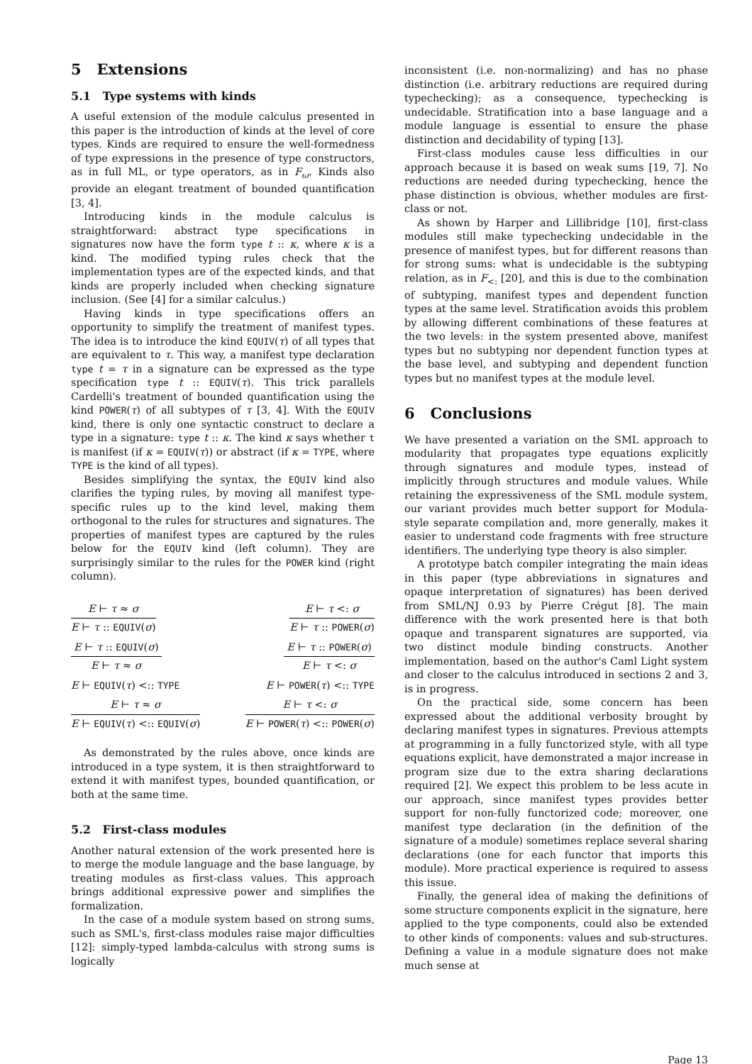5 Extensions
5.1 Type systems with kinds
A useful extension of the module calculus presented in this paper is the introduction of kinds at the level of core types. Kinds are required to ensure the well-formedness of type expressions in the presence of type constructors, as in full ML, or type operators, as in F<sub>ω</sub>. Kinds also provide an elegant treatment of bounded quantification [3, 4].
Introducing kinds in the module calculus is straightforward: abstract type specifications in signatures now have the form type t :: κ, where κ is a kind. The modified typing rules check that the implementation types are of the expected kinds, and that kinds are properly included when checking signature inclusion. (See [4] for a similar calculus.)
Having kinds in type specifications offers an opportunity to simplify the treatment of manifest types. The idea is to introduce the kind EQUIV(τ) of all types that are equivalent to τ. This way, a manifest type declaration type t = τ in a signature can be expressed as the type specification type t :: EQUIV(τ). This trick parallels Cardelli's treatment of bounded quantification using the kind POWER(τ) of all subtypes of τ [3, 4]. With the EQUIV kind, there is only one syntactic construct to declare a type in a signature: type t :: κ. The kind κ says whether t is manifest (if κ = EQUIV(τ)) or abstract (if κ = TYPE, where TYPE is the kind of all types).
Besides simplifying the syntax, the EQUIV kind also clarifies the typing rules, by moving all manifest type-specific rules up to the kind level, making them orthogonal to the rules for structures and signatures. The properties of manifest types are captured by the rules below for the EQUIV kind (left column). They are surprisingly similar to the rules for the POWER kind (right column).
E ⊢ τ ≈ σ
E ⊢ τ :: EQUIV(σ)
E ⊢ τ :: EQUIV(σ)
E ⊢ τ ≈ σ
E ⊢ EQUIV(τ) <:: TYPE
E ⊢ τ ≈ σ
E ⊢ EQUIV(τ) <:: EQUIV(σ)
E ⊢ τ <: σ
E ⊢ τ :: POWER(σ)
E ⊢ τ :: POWER(σ)
E ⊢ τ <: σ
E ⊢ POWER(τ) <:: TYPE
E ⊢ τ <: σ
E ⊢ POWER(τ) <:: POWER(σ)
As demonstrated by the rules above, once kinds are introduced in a type system, it is then straightforward to extend it with manifest types, bounded quantification, or both at the same time.
5.2 First-class modules
Another natural extension of the work presented here is to merge the module language and the base language, by treating modules as first-class values. This approach brings additional expressive power and simplifies the formalization.
In the case of a module system based on strong sums, such as SML's, first-class modules raise major difficulties [12]: simply-typed lambda-calculus with strong sums is logically
inconsistent (i.e. non-normalizing) and has no phase distinction (i.e. arbitrary reductions are required during typechecking); as a consequence, typechecking is undecidable. Stratification into a base language and a module language is essential to ensure the phase distinction and decidability of typing [13].
First-class modules cause less difficulties in our approach because it is based on weak sums [19, 7]. No reductions are needed during typechecking, hence the phase distinction is obvious, whether modules are first-class or not.
As shown by Harper and Lillibridge [10], first-class modules still make typechecking undecidable in the presence of manifest types, but for different reasons than for strong sums: what is undecidable is the subtyping relation, as in F<sub><:</sub> [20], and this is due to the combination of subtyping, manifest types and dependent function types at the same level. Stratification avoids this problem by allowing different combinations of these features at the two levels: in the system presented above, manifest types but no subtyping nor dependent function types at the base level, and subtyping and dependent function types but no manifest types at the module level.
6 Conclusions
We have presented a variation on the SML approach to modularity that propagates type equations explicitly through signatures and module types, instead of implicitly through structures and module values. While retaining the expressiveness of the SML module system, our variant provides much better support for Modula-style separate compilation and, more generally, makes it easier to understand code fragments with free structure identifiers. The underlying type theory is also simpler.
A prototype batch compiler integrating the main ideas in this paper (type abbreviations in signatures and opaque interpretation of signatures) has been derived from SML/NJ 0.93 by Pierre Crégut [8]. The main difference with the work presented here is that both opaque and transparent signatures are supported, via two distinct module binding constructs. Another implementation, based on the author's Caml Light system and closer to the calculus introduced in sections 2 and 3, is in progress.
On the practical side, some concern has been expressed about the additional verbosity brought by declaring manifest types in signatures. Previous attempts at programming in a fully functorized style, with all type equations explicit, have demonstrated a major increase in program size due to the extra sharing declarations required [2]. We expect this problem to be less acute in our approach, since manifest types provides better support for non-fully functorized code; moreover, one manifest type declaration (in the definition of the signature of a module) sometimes replace several sharing declarations (one for each functor that imports this module). More practical experience is required to assess this issue.
Finally, the general idea of making the definitions of some structure components explicit in the signature, here applied to the type components, could also be extended to other kinds of components: values and sub-structures. Defining a value in a module signature does not make much sense at
Page 13